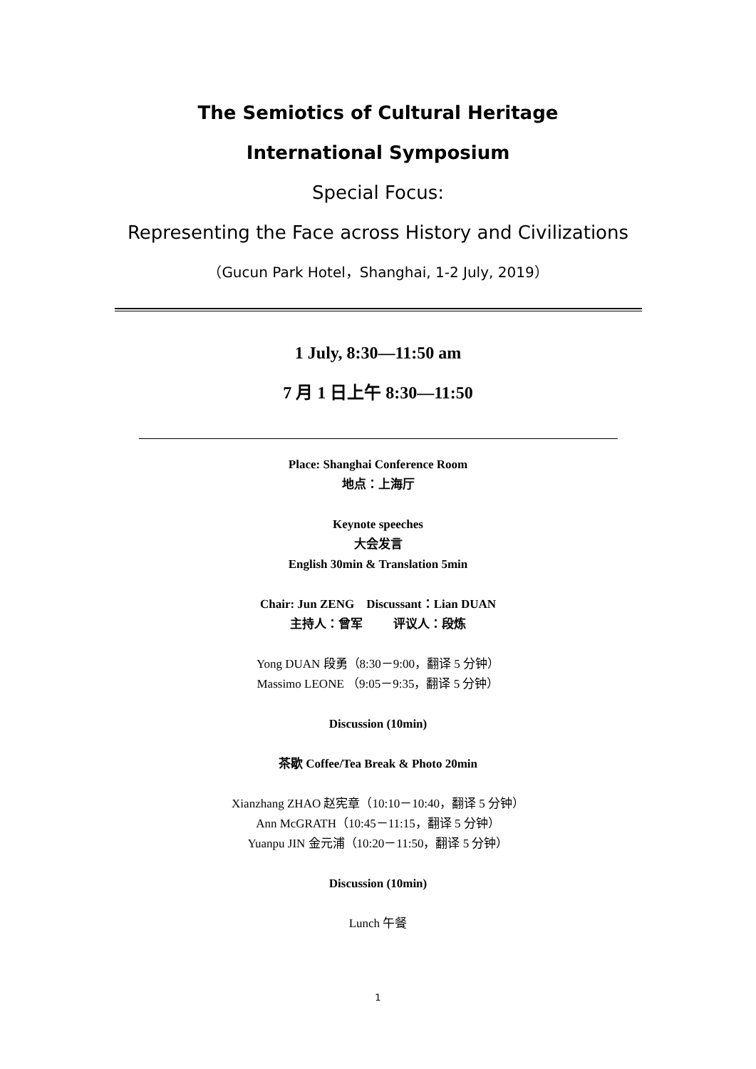The Semiotics of Cultural Heritage
International Symposium
Special Focus:
Representing the Face across History and Civilizations
（Gucun Park Hotel，Shanghai, 1-2 July, 2019）
1 July, 8:30—11:50 am
7 月 1 日上午 8:30—11:50
Place: Shanghai Conference Room
地点：上海厅
Keynote speeches
大会发言
English 30min & Translation 5min
Chair: Jun ZENG Discussant：Lian DUAN
主持人：曾军 评议人：段炼
Yong DUAN 段勇（8:30－9:00，翻译 5 分钟）
Massimo LEONE （9:05－9:35，翻译 5 分钟）
Discussion (10min)
茶歇 Coffee/Tea Break & Photo 20min
Xianzhang ZHAO 赵宪章（10:10－10:40，翻译 5 分钟）
Ann McGRATH（10:45－11:15，翻译 5 分钟）
Yuanpu JIN 金元浦（10:20－11:50，翻译 5 分钟）
Discussion (10min)
Lunch 午餐
1